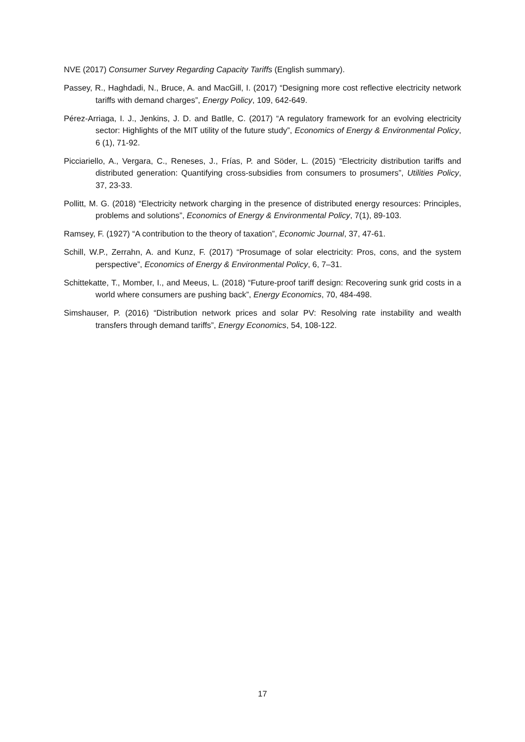NVE (2017) Consumer Survey Regarding Capacity Tariffs (English summary).
Passey, R., Haghdadi, N., Bruce, A. and MacGill, I. (2017) “Designing more cost reflective electricity network tariffs with demand charges”, Energy Policy, 109, 642-649.
Pérez-Arriaga, I. J., Jenkins, J. D. and Batlle, C. (2017) “A regulatory framework for an evolving electricity sector: Highlights of the MIT utility of the future study”, Economics of Energy & Environmental Policy, 6 (1), 71-92.
Picciariello, A., Vergara, C., Reneses, J., Frías, P. and Söder, L. (2015) “Electricity distribution tariffs and distributed generation: Quantifying cross-subsidies from consumers to prosumers”, Utilities Policy, 37, 23-33.
Pollitt, M. G. (2018) “Electricity network charging in the presence of distributed energy resources: Principles, problems and solutions”, Economics of Energy & Environmental Policy, 7(1), 89-103.
Ramsey, F. (1927) “A contribution to the theory of taxation”, Economic Journal, 37, 47-61.
Schill, W.P., Zerrahn, A. and Kunz, F. (2017) “Prosumage of solar electricity: Pros, cons, and the system perspective”, Economics of Energy & Environmental Policy, 6, 7–31.
Schittekatte, T., Momber, I., and Meeus, L. (2018) “Future-proof tariff design: Recovering sunk grid costs in a world where consumers are pushing back”, Energy Economics, 70, 484-498.
Simshauser, P. (2016) “Distribution network prices and solar PV: Resolving rate instability and wealth transfers through demand tariffs”, Energy Economics, 54, 108-122.
17